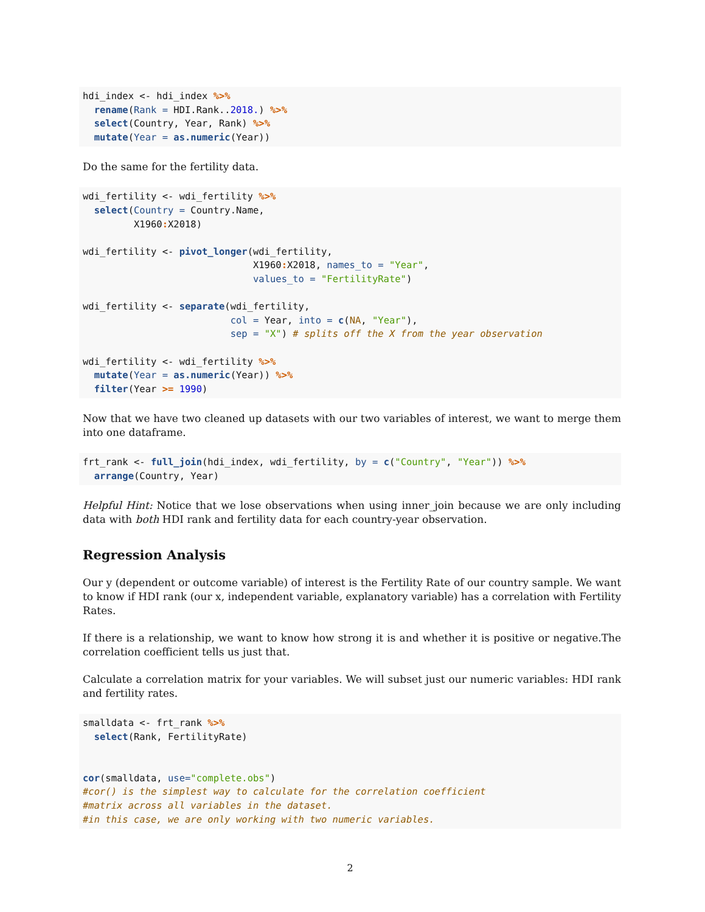hdi_index <- hdi_index %>%
  rename(Rank = HDI.Rank..2018.) %>%
  select(Country, Year, Rank) %>%
  mutate(Year = as.numeric(Year))
Do the same for the fertility data.
wdi_fertility <- wdi_fertility %>%
  select(Country = Country.Name,
         X1960: X2018)

wdi_fertility <- pivot_longer(wdi_fertility,
                              X1960: X2018, names_to = "Year",
                              values_to = "FertilityRate")

wdi_fertility <- separate(wdi_fertility,
                          col = Year, into = c(NA, "Year"),
                          sep = "X") # splits off the X from the year observation

wdi_fertility <- wdi_fertility %>%
  mutate(Year = as.numeric(Year)) %>%
  filter(Year >= 1990)
Now that we have two cleaned up datasets with our two variables of interest, we want to merge them into one dataframe.
frt_rank <- full_join(hdi_index, wdi_fertility, by = c("Country", "Year")) %>%
  arrange(Country, Year)
Helpful Hint: Notice that we lose observations when using inner_join because we are only including data with both HDI rank and fertility data for each country-year observation.
Regression Analysis
Our y (dependent or outcome variable) of interest is the Fertility Rate of our country sample. We want to know if HDI rank (our x, independent variable, explanatory variable) has a correlation with Fertility Rates.
If there is a relationship, we want to know how strong it is and whether it is positive or negative.The correlation coefficient tells us just that.
Calculate a correlation matrix for your variables. We will subset just our numeric variables: HDI rank and fertility rates.
smalldata <- frt_rank %>%
  select(Rank, FertilityRate)


cor(smalldata, use="complete.obs")
#cor() is the simplest way to calculate for the correlation coefficient
#matrix across all variables in the dataset.
#in this case, we are only working with two numeric variables.
2